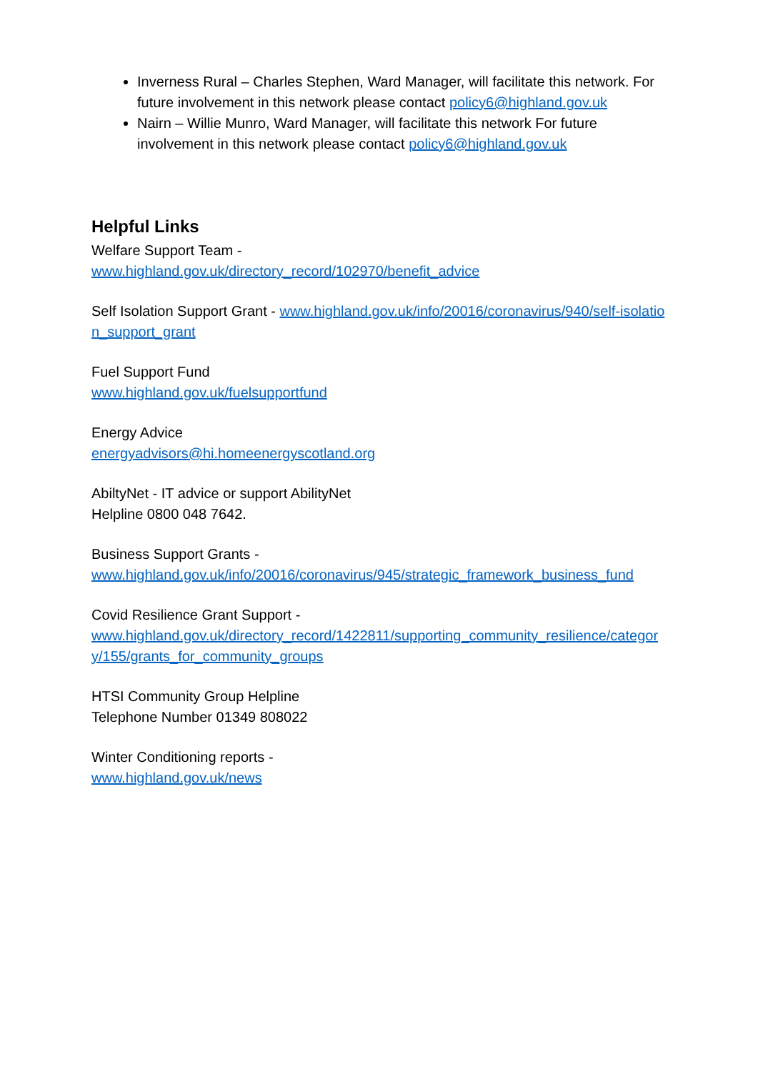Inverness Rural – Charles Stephen, Ward Manager, will facilitate this network. For future involvement in this network please contact policy6@highland.gov.uk
Nairn – Willie Munro, Ward Manager, will facilitate this network For future involvement in this network please contact policy6@highland.gov.uk
Helpful Links
Welfare Support Team -
www.highland.gov.uk/directory_record/102970/benefit_advice
Self Isolation Support Grant - www.highland.gov.uk/info/20016/coronavirus/940/self-isolation_support_grant
Fuel Support Fund
www.highland.gov.uk/fuelsupportfund
Energy Advice
energyadvisors@hi.homeenergyscotland.org
AbiltyNet - IT advice or support AbilityNet
Helpline 0800 048 7642.
Business Support Grants -
www.highland.gov.uk/info/20016/coronavirus/945/strategic_framework_business_fund
Covid Resilience Grant Support -
www.highland.gov.uk/directory_record/1422811/supporting_community_resilience/category/155/grants_for_community_groups
HTSI Community Group Helpline
Telephone Number 01349 808022
Winter Conditioning reports -
www.highland.gov.uk/news